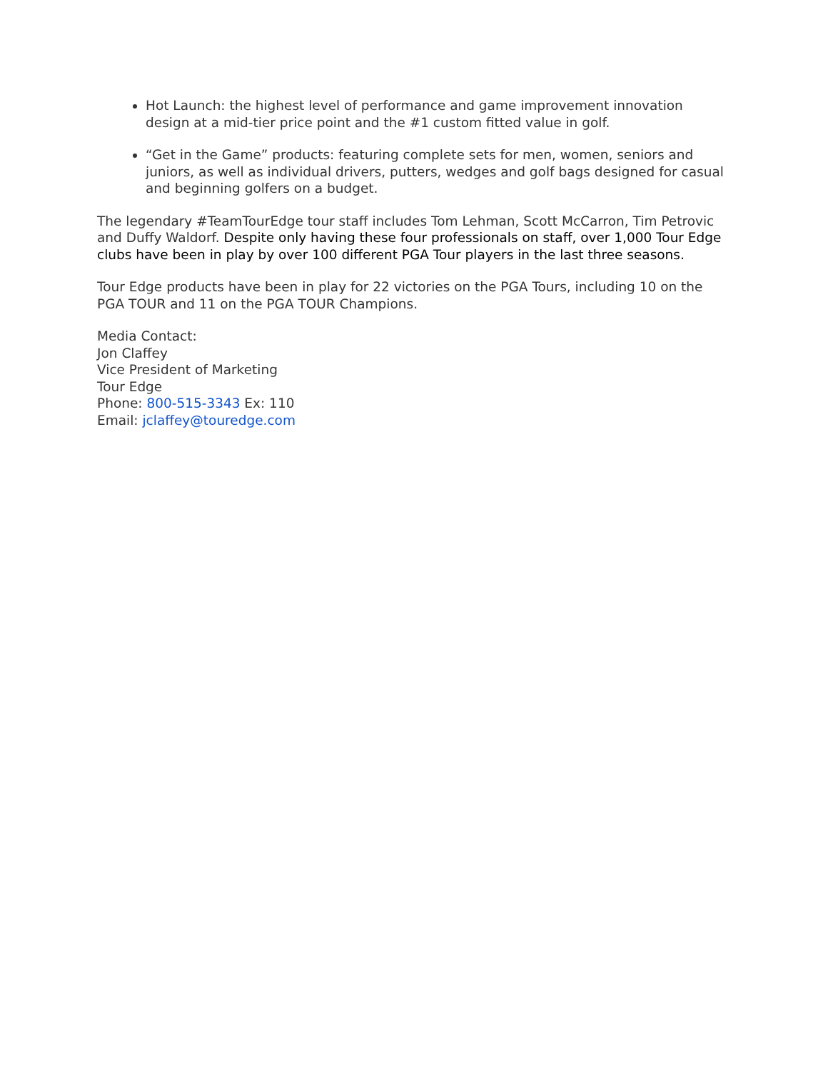Hot Launch: the highest level of performance and game improvement innovation design at a mid-tier price point and the #1 custom fitted value in golf.
“Get in the Game” products: featuring complete sets for men, women, seniors and juniors, as well as individual drivers, putters, wedges and golf bags designed for casual and beginning golfers on a budget.
The legendary #TeamTourEdge tour staff includes Tom Lehman, Scott McCarron, Tim Petrovic and Duffy Waldorf. Despite only having these four professionals on staff, over 1,000 Tour Edge clubs have been in play by over 100 different PGA Tour players in the last three seasons.
Tour Edge products have been in play for 22 victories on the PGA Tours, including 10 on the PGA TOUR and 11 on the PGA TOUR Champions.
Media Contact:
Jon Claffey
Vice President of Marketing
Tour Edge
Phone: 800-515-3343 Ex: 110
Email: jclaffey@touredge.com